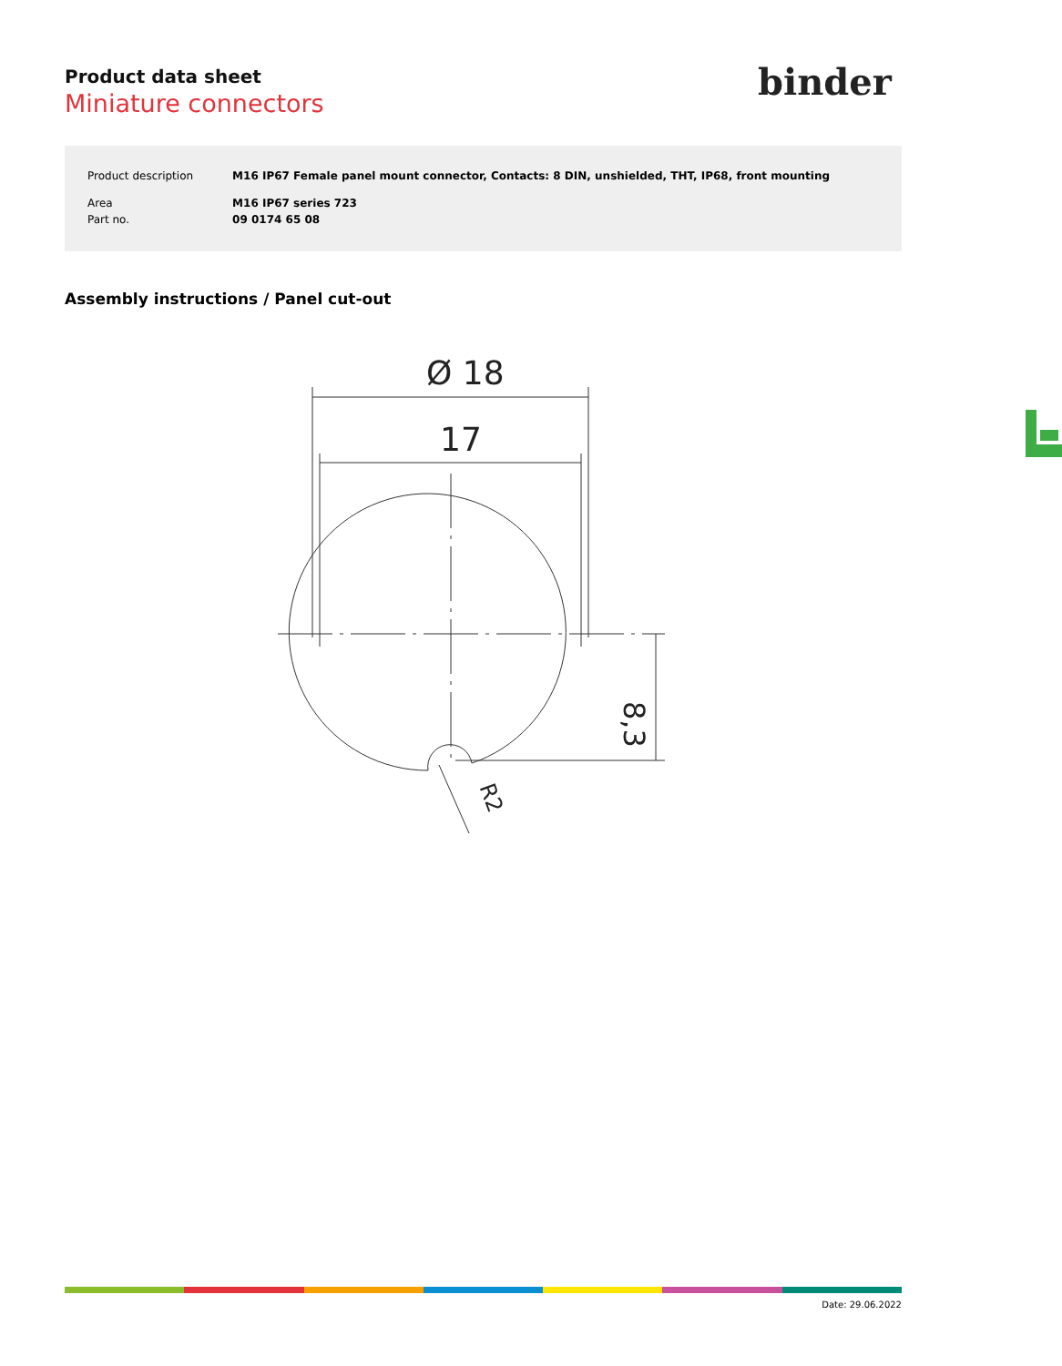Product data sheet
Miniature connectors
binder
| Product description | M16 IP67 Female panel mount connector, Contacts: 8 DIN, unshielded, THT, IP68, front mounting |
| Area | M16 IP67 series 723 |
| Part no. | 09 0174 65 08 |
Assembly instructions / Panel cut-out
Ø 18
17
8,3
R2
Date: 29.06.2022